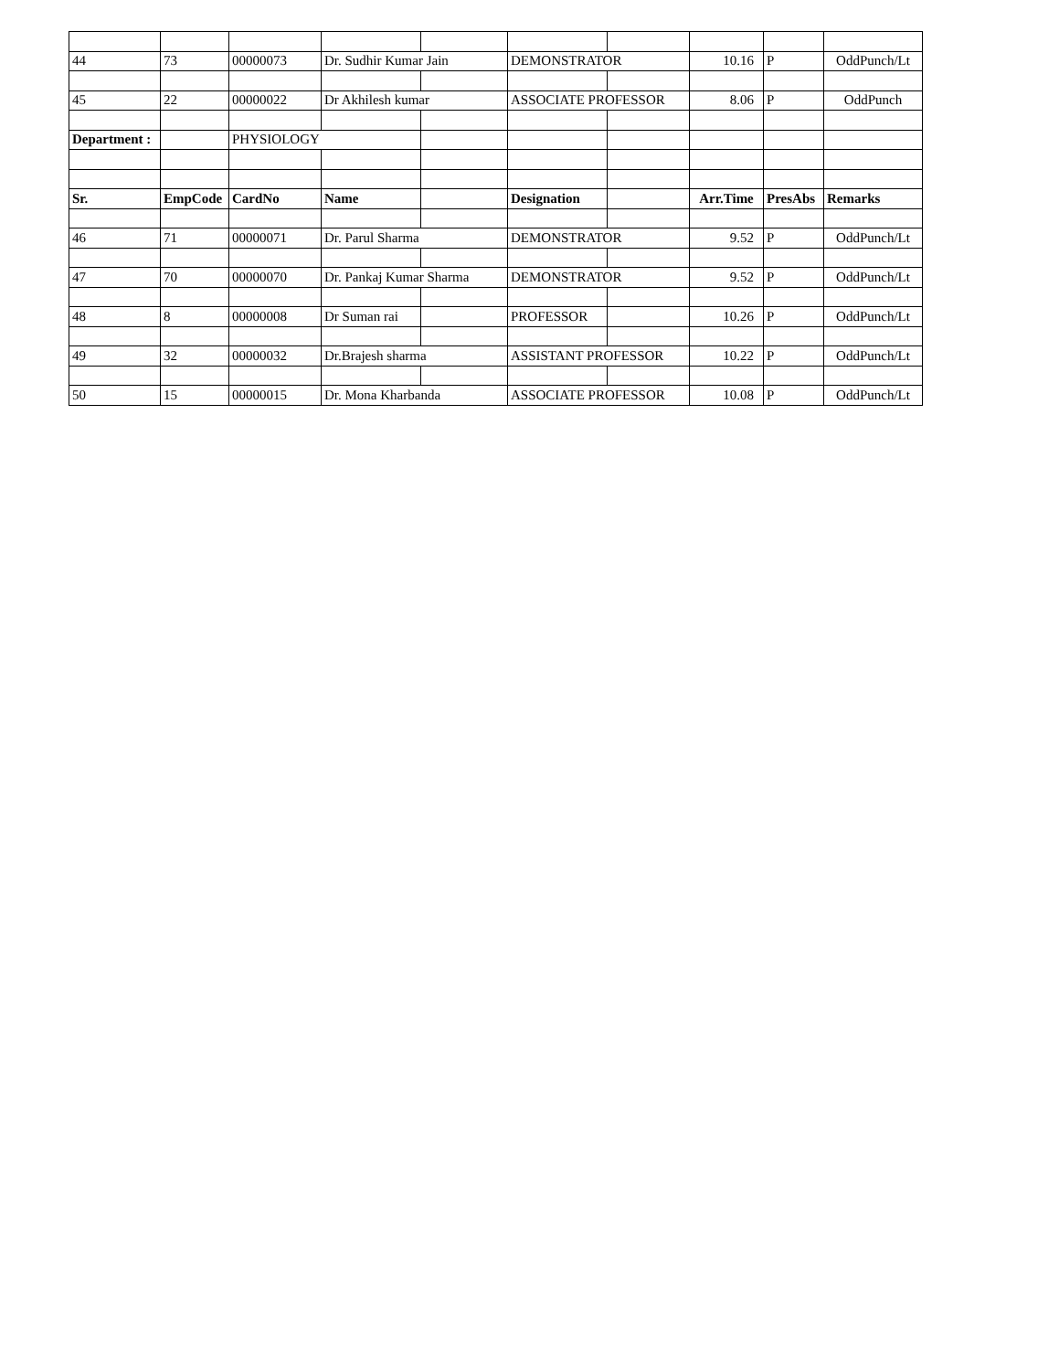| 44 | 73 | 00000073 | Dr. Sudhir Kumar Jain | | DEMONSTRATOR | | 10.16 | P | OddPunch/Lt |
| 45 | 22 | 00000022 | Dr Akhilesh kumar | | ASSOCIATE PROFESSOR | | 8.06 | P | OddPunch |
| Department : | | PHYSIOLOGY | | | | | | | |
| Sr. | EmpCode | CardNo | Name | | Designation | | Arr.Time | PresAbs | Remarks |
| 46 | 71 | 00000071 | Dr. Parul Sharma | | DEMONSTRATOR | | 9.52 | P | OddPunch/Lt |
| 47 | 70 | 00000070 | Dr. Pankaj Kumar Sharma | | DEMONSTRATOR | | 9.52 | P | OddPunch/Lt |
| 48 | 8 | 00000008 | Dr Suman rai | | PROFESSOR | | 10.26 | P | OddPunch/Lt |
| 49 | 32 | 00000032 | Dr.Brajesh sharma | | ASSISTANT PROFESSOR | | 10.22 | P | OddPunch/Lt |
| 50 | 15 | 00000015 | Dr. Mona Kharbanda | | ASSOCIATE PROFESSOR | | 10.08 | P | OddPunch/Lt |